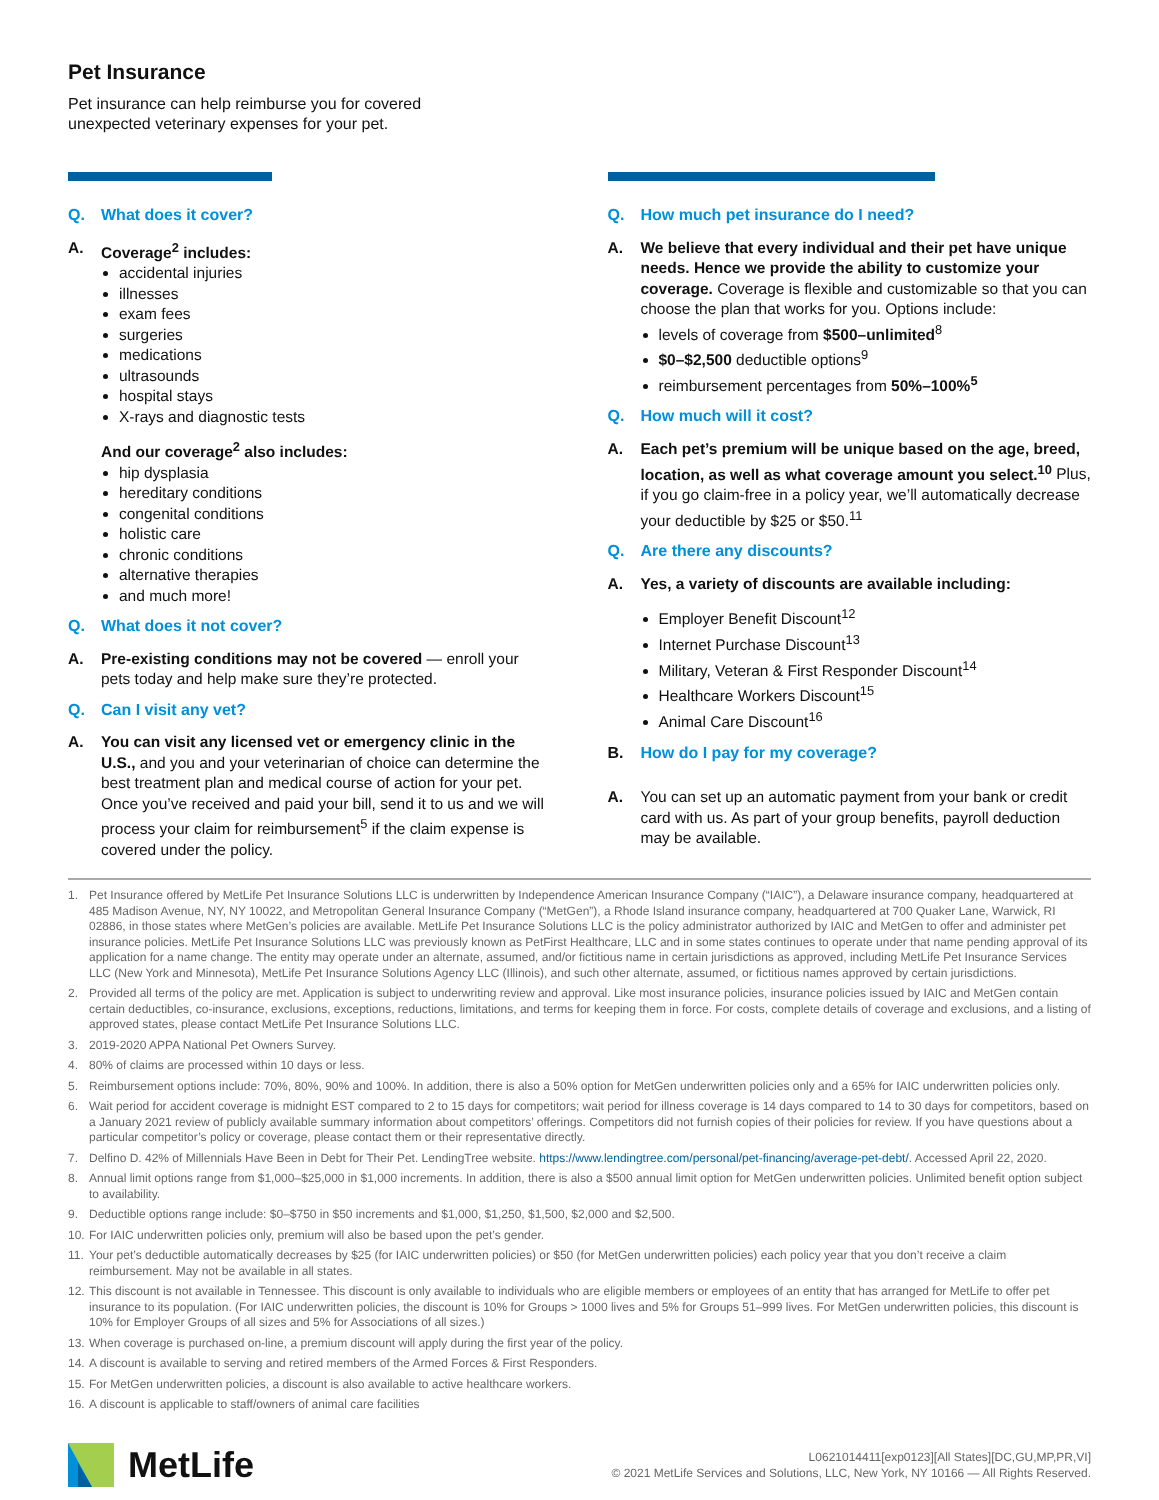Pet Insurance
Pet insurance can help reimburse you for covered
unexpected veterinary expenses for your pet.
Q. What does it cover?
A. Coverage<sup>2</sup> includes:
accidental injuries
illnesses
exam fees
surgeries
medications
ultrasounds
hospital stays
X-rays and diagnostic tests
And our coverage<sup>2</sup> also includes:
hip dysplasia
hereditary conditions
congenital conditions
holistic care
chronic conditions
alternative therapies
and much more!
Q. What does it not cover?
A. Pre-existing conditions may not be covered — enroll your pets today and help make sure they’re protected.
Q. Can I visit any vet?
A. You can visit any licensed vet or emergency clinic in the U.S., and you and your veterinarian of choice can determine the best treatment plan and medical course of action for your pet. Once you’ve received and paid your bill, send it to us and we will process your claim for reimbursement<sup>5</sup> if the claim expense is covered under the policy.
Q. How much pet insurance do I need?
A. We believe that every individual and their pet have unique needs. Hence we provide the ability to customize your coverage. Coverage is flexible and customizable so that you can choose the plan that works for you. Options include:
levels of coverage from $500–unlimited<sup>8</sup>
$0–$2,500 deductible options<sup>9</sup>
reimbursement percentages from 50%–100%<sup>5</sup>
Q. How much will it cost?
A. Each pet’s premium will be unique based on the age, breed, location, as well as what coverage amount you select.<sup>10</sup> Plus, if you go claim-free in a policy year, we’ll automatically decrease your deductible by $25 or $50.<sup>11</sup>
Q. Are there any discounts?
A. Yes, a variety of discounts are available including:
Employer Benefit Discount<sup>12</sup>
Internet Purchase Discount<sup>13</sup>
Military, Veteran & First Responder Discount<sup>14</sup>
Healthcare Workers Discount<sup>15</sup>
Animal Care Discount<sup>16</sup>
B. How do I pay for my coverage?
A. You can set up an automatic payment from your bank or credit card with us. As part of your group benefits, payroll deduction may be available.
1. Pet Insurance offered by MetLife Pet Insurance Solutions LLC is underwritten by Independence American Insurance Company (“IAIC”), a Delaware insurance company, headquartered at 485 Madison Avenue, NY, NY 10022, and Metropolitan General Insurance Company (“MetGen”), a Rhode Island insurance company, headquartered at 700 Quaker Lane, Warwick, RI 02886, in those states where MetGen’s policies are available. MetLife Pet Insurance Solutions LLC is the policy administrator authorized by IAIC and MetGen to offer and administer pet insurance policies. MetLife Pet Insurance Solutions LLC was previously known as PetFirst Healthcare, LLC and in some states continues to operate under that name pending approval of its application for a name change. The entity may operate under an alternate, assumed, and/or fictitious name in certain jurisdictions as approved, including MetLife Pet Insurance Services LLC (New York and Minnesota), MetLife Pet Insurance Solutions Agency LLC (Illinois), and such other alternate, assumed, or fictitious names approved by certain jurisdictions.
2. Provided all terms of the policy are met. Application is subject to underwriting review and approval. Like most insurance policies, insurance policies issued by IAIC and MetGen contain certain deductibles, co-insurance, exclusions, exceptions, reductions, limitations, and terms for keeping them in force. For costs, complete details of coverage and exclusions, and a listing of approved states, please contact MetLife Pet Insurance Solutions LLC.
3. 2019-2020 APPA National Pet Owners Survey.
4. 80% of claims are processed within 10 days or less.
5. Reimbursement options include: 70%, 80%, 90% and 100%. In addition, there is also a 50% option for MetGen underwritten policies only and a 65% for IAIC underwritten policies only.
6. Wait period for accident coverage is midnight EST compared to 2 to 15 days for competitors; wait period for illness coverage is 14 days compared to 14 to 30 days for competitors, based on a January 2021 review of publicly available summary information about competitors’ offerings. Competitors did not furnish copies of their policies for review. If you have questions about a particular competitor’s policy or coverage, please contact them or their representative directly.
7. Delfino D. 42% of Millennials Have Been in Debt for Their Pet. LendingTree website. https://www.lendingtree.com/personal/pet-financing/average-pet-debt/. Accessed April 22, 2020.
8. Annual limit options range from $1,000–$25,000 in $1,000 increments. In addition, there is also a $500 annual limit option for MetGen underwritten policies. Unlimited benefit option subject to availability.
9. Deductible options range include: $0–$750 in $50 increments and $1,000, $1,250, $1,500, $2,000 and $2,500.
10. For IAIC underwritten policies only, premium will also be based upon the pet’s gender.
11. Your pet’s deductible automatically decreases by $25 (for IAIC underwritten policies) or $50 (for MetGen underwritten policies) each policy year that you don’t receive a claim reimbursement. May not be available in all states.
12. This discount is not available in Tennessee. This discount is only available to individuals who are eligible members or employees of an entity that has arranged for MetLife to offer pet insurance to its population. (For IAIC underwritten policies, the discount is 10% for Groups > 1000 lives and 5% for Groups 51–999 lives. For MetGen underwritten policies, this discount is 10% for Employer Groups of all sizes and 5% for Associations of all sizes.)
13. When coverage is purchased on-line, a premium discount will apply during the first year of the policy.
14. A discount is available to serving and retired members of the Armed Forces & First Responders.
15. For MetGen underwritten policies, a discount is also available to active healthcare workers.
16. A discount is applicable to staff/owners of animal care facilities
MetLife
L0621014411[exp0123][All States][DC,GU,MP,PR,VI]
© 2021 MetLife Services and Solutions, LLC, New York, NY 10166 — All Rights Reserved.